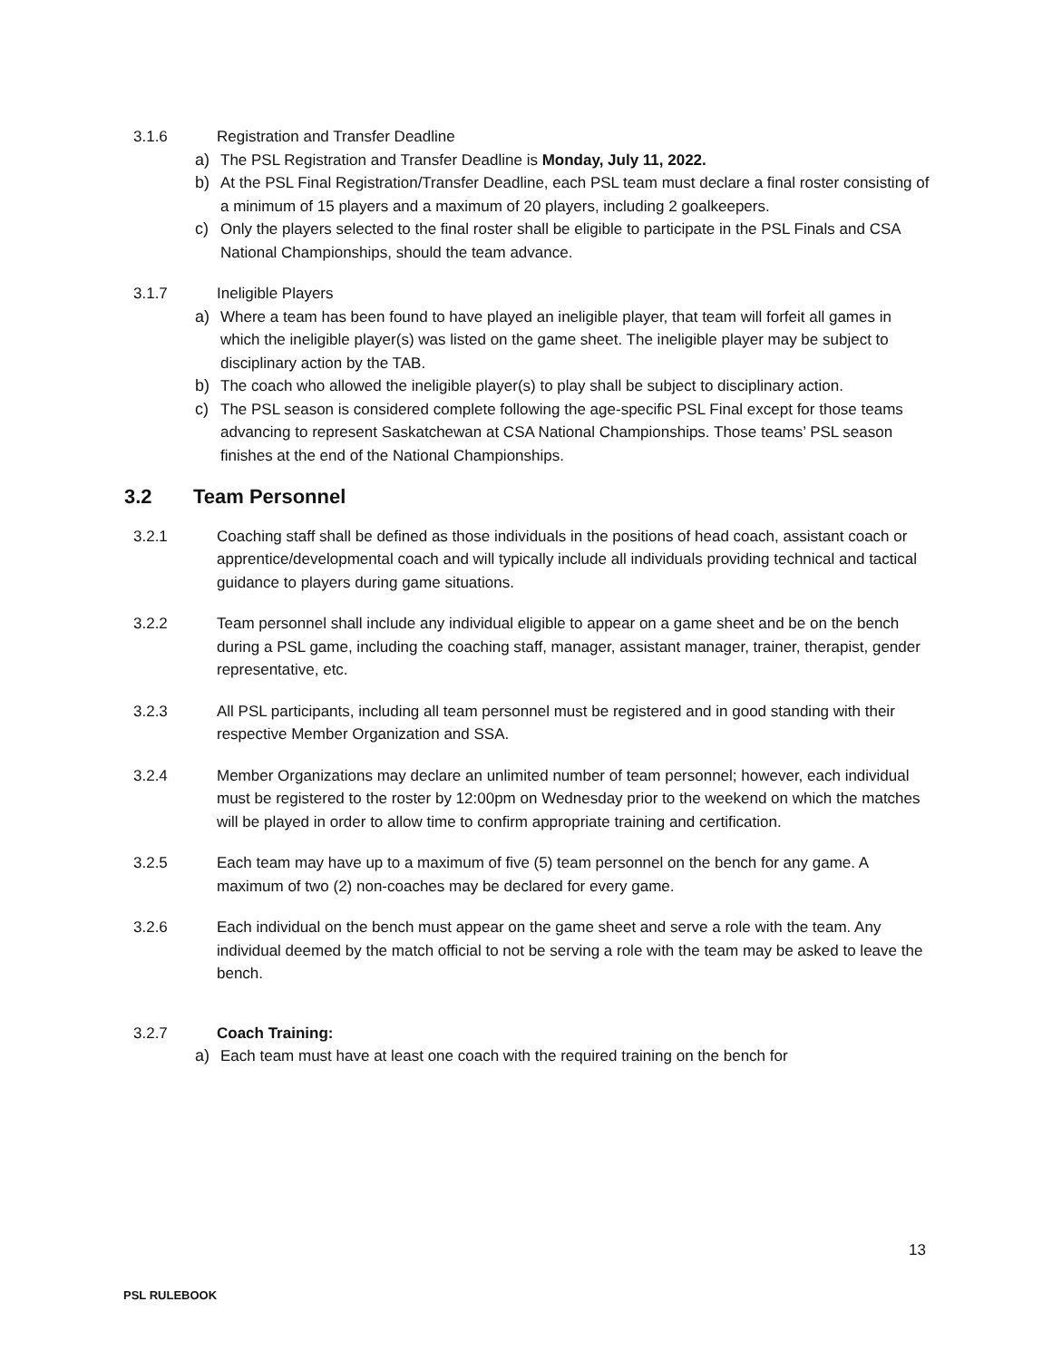3.1.6 Registration and Transfer Deadline
a) The PSL Registration and Transfer Deadline is Monday, July 11, 2022.
b) At the PSL Final Registration/Transfer Deadline, each PSL team must declare a final roster consisting of a minimum of 15 players and a maximum of 20 players, including 2 goalkeepers.
c) Only the players selected to the final roster shall be eligible to participate in the PSL Finals and CSA National Championships, should the team advance.
3.1.7 Ineligible Players
a) Where a team has been found to have played an ineligible player, that team will forfeit all games in which the ineligible player(s) was listed on the game sheet. The ineligible player may be subject to disciplinary action by the TAB.
b) The coach who allowed the ineligible player(s) to play shall be subject to disciplinary action.
c) The PSL season is considered complete following the age-specific PSL Final except for those teams advancing to represent Saskatchewan at CSA National Championships. Those teams’ PSL season finishes at the end of the National Championships.
3.2 Team Personnel
3.2.1 Coaching staff shall be defined as those individuals in the positions of head coach, assistant coach or apprentice/developmental coach and will typically include all individuals providing technical and tactical guidance to players during game situations.
3.2.2 Team personnel shall include any individual eligible to appear on a game sheet and be on the bench during a PSL game, including the coaching staff, manager, assistant manager, trainer, therapist, gender representative, etc.
3.2.3 All PSL participants, including all team personnel must be registered and in good standing with their respective Member Organization and SSA.
3.2.4 Member Organizations may declare an unlimited number of team personnel; however, each individual must be registered to the roster by 12:00pm on Wednesday prior to the weekend on which the matches will be played in order to allow time to confirm appropriate training and certification.
3.2.5 Each team may have up to a maximum of five (5) team personnel on the bench for any game. A maximum of two (2) non-coaches may be declared for every game.
3.2.6 Each individual on the bench must appear on the game sheet and serve a role with the team. Any individual deemed by the match official to not be serving a role with the team may be asked to leave the bench.
3.2.7 Coach Training:
a) Each team must have at least one coach with the required training on the bench for
13
PSL RULEBOOK